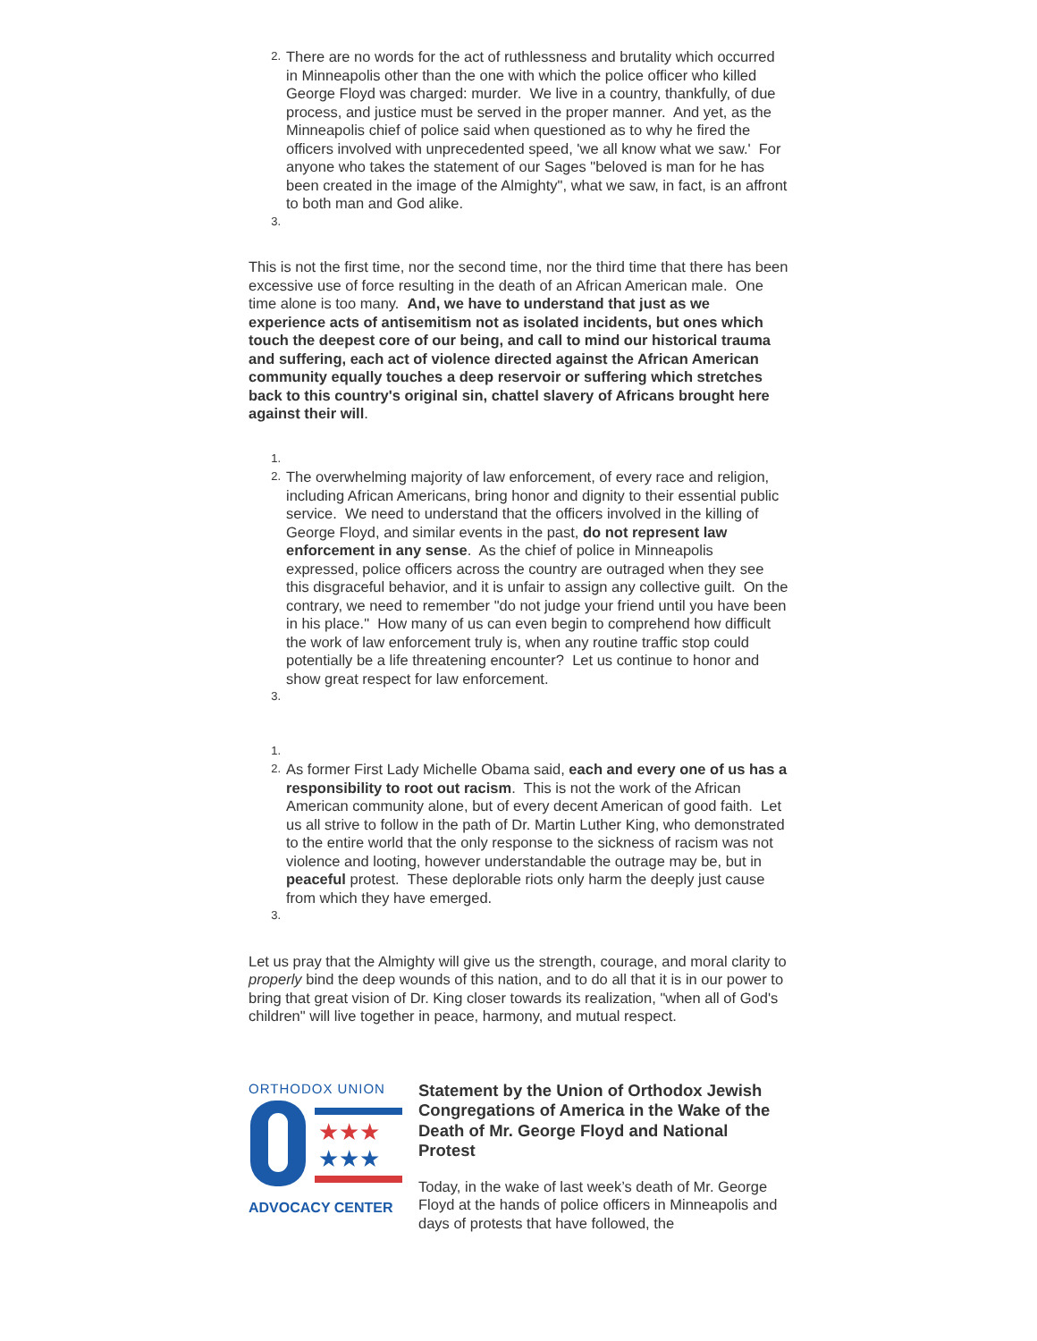2.
There are no words for the act of ruthlessness and brutality which occurred in Minneapolis other than the one with which the police officer who killed George Floyd was charged: murder. We live in a country, thankfully, of due process, and justice must be served in the proper manner. And yet, as the Minneapolis chief of police said when questioned as to why he fired the officers involved with unprecedented speed, 'we all know what we saw.' For anyone who takes the statement of our Sages "beloved is man for he has been created in the image of the Almighty", what we saw, in fact, is an affront to both man and God alike.
3.
This is not the first time, nor the second time, nor the third time that there has been excessive use of force resulting in the death of an African American male. One time alone is too many. And, we have to understand that just as we experience acts of antisemitism not as isolated incidents, but ones which touch the deepest core of our being, and call to mind our historical trauma and suffering, each act of violence directed against the African American community equally touches a deep reservoir or suffering which stretches back to this country's original sin, chattel slavery of Africans brought here against their will.
1.
2.
The overwhelming majority of law enforcement, of every race and religion, including African Americans, bring honor and dignity to their essential public service. We need to understand that the officers involved in the killing of George Floyd, and similar events in the past, do not represent law enforcement in any sense. As the chief of police in Minneapolis expressed, police officers across the country are outraged when they see this disgraceful behavior, and it is unfair to assign any collective guilt. On the contrary, we need to remember "do not judge your friend until you have been in his place." How many of us can even begin to comprehend how difficult the work of law enforcement truly is, when any routine traffic stop could potentially be a life threatening encounter? Let us continue to honor and show great respect for law enforcement.
3.
1.
2.
As former First Lady Michelle Obama said, each and every one of us has a responsibility to root out racism. This is not the work of the African American community alone, but of every decent American of good faith. Let us all strive to follow in the path of Dr. Martin Luther King, who demonstrated to the entire world that the only response to the sickness of racism was not violence and looting, however understandable the outrage may be, but in peaceful protest. These deplorable riots only harm the deeply just cause from which they have emerged.
3.
Let us pray that the Almighty will give us the strength, courage, and moral clarity to
properly bind the deep wounds of this nation, and to do all that it is in our power to bring that great vision of Dr. King closer towards its realization, "when all of God's children" will live together in peace, harmony, and mutual respect.
ORTHODOX UNION
★★★
★★★
ADVOCACY CENTER
Statement by the Union of Orthodox Jewish Congregations of America in the Wake of the Death of Mr. George Floyd and National Protest
Today, in the wake of last week’s death of Mr. George Floyd at the hands of police officers in Minneapolis and days of protests that have followed, the